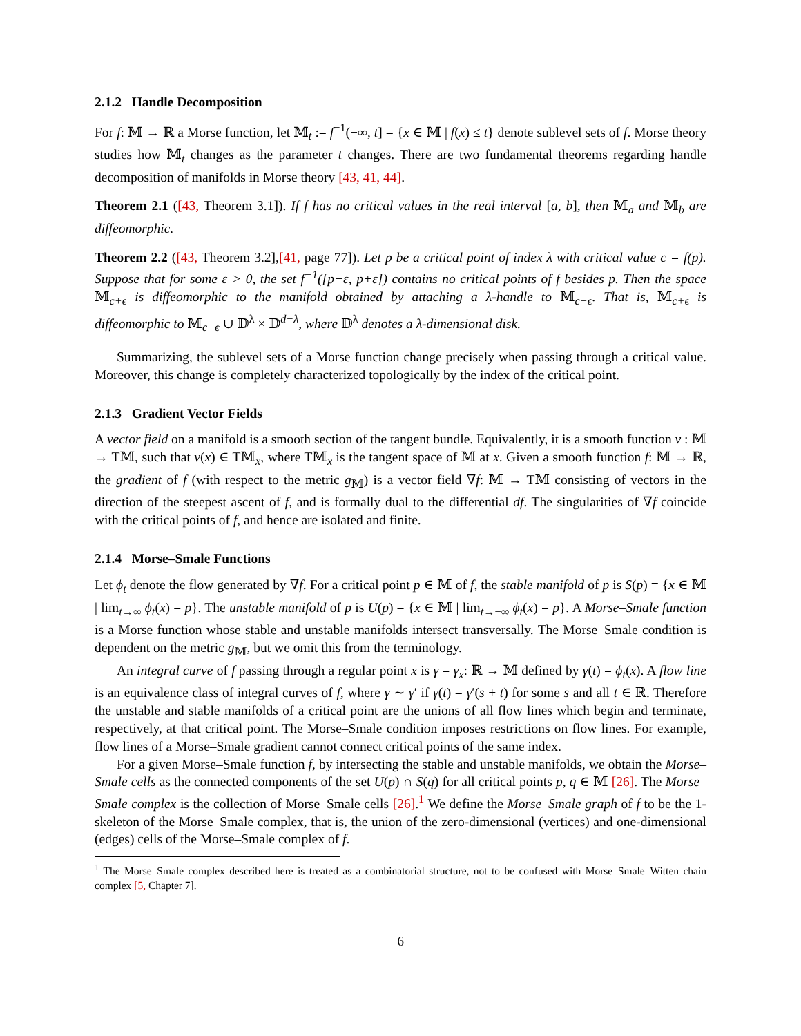2.1.2 Handle Decomposition
For f: 𝕄 → ℝ a Morse function, let 𝕄<sub>t</sub> := f<sup>−1</sup>(−∞, t] = {x ∈ 𝕄 | f(x) ≤ t} denote sublevel sets of f. Morse theory studies how 𝕄<sub>t</sub> changes as the parameter t changes. There are two fundamental theorems regarding handle decomposition of manifolds in Morse theory [43, 41, 44].
Theorem 2.1 ([43, Theorem 3.1]). If f has no critical values in the real interval [a, b], then 𝕄<sub>a</sub> and 𝕄<sub>b</sub> are diffeomorphic.
Theorem 2.2 ([43, Theorem 3.2],[41, page 77]). Let p be a critical point of index λ with critical value c = f(p). Suppose that for some ε > 0, the set f<sup>−1</sup>([p−ε, p+ε]) contains no critical points of f besides p. Then the space 𝕄<sub>c+ϵ</sub> is diffeomorphic to the manifold obtained by attaching a λ-handle to 𝕄<sub>c−ϵ</sub>. That is, 𝕄<sub>c+ϵ</sub> is diffeomorphic to 𝕄<sub>c−ϵ</sub> ∪ 𝔻<sup>λ</sup> × 𝔻<sup>d−λ</sup>, where 𝔻<sup>λ</sup> denotes a λ-dimensional disk.
Summarizing, the sublevel sets of a Morse function change precisely when passing through a critical value. Moreover, this change is completely characterized topologically by the index of the critical point.
2.1.3 Gradient Vector Fields
A vector field on a manifold is a smooth section of the tangent bundle. Equivalently, it is a smooth function v : 𝕄 → T𝕄, such that v(x) ∈ T𝕄<sub>x</sub>, where T𝕄<sub>x</sub> is the tangent space of 𝕄 at x. Given a smooth function f: 𝕄 → ℝ, the gradient of f (with respect to the metric g<sub>𝕄</sub>) is a vector field ∇f: 𝕄 → T𝕄 consisting of vectors in the direction of the steepest ascent of f, and is formally dual to the differential df. The singularities of ∇f coincide with the critical points of f, and hence are isolated and finite.
2.1.4 Morse–Smale Functions
Let ϕ<sub>t</sub> denote the flow generated by ∇f. For a critical point p ∈ 𝕄 of f, the stable manifold of p is S(p) = {x ∈ 𝕄 | lim<sub>t→∞</sub> ϕ<sub>t</sub>(x) = p}. The unstable manifold of p is U(p) = {x ∈ 𝕄 | lim<sub>t→−∞</sub> ϕ<sub>t</sub>(x) = p}. A Morse–Smale function is a Morse function whose stable and unstable manifolds intersect transversally. The Morse–Smale condition is dependent on the metric g<sub>𝕄</sub>, but we omit this from the terminology.
An integral curve of f passing through a regular point x is γ = γ<sub>x</sub>: ℝ → 𝕄 defined by γ(t) = ϕ<sub>t</sub>(x). A flow line is an equivalence class of integral curves of f, where γ ∼ γ′ if γ(t) = γ′(s + t) for some s and all t ∈ ℝ. Therefore the unstable and stable manifolds of a critical point are the unions of all flow lines which begin and terminate, respectively, at that critical point. The Morse–Smale condition imposes restrictions on flow lines. For example, flow lines of a Morse–Smale gradient cannot connect critical points of the same index.
For a given Morse–Smale function f, by intersecting the stable and unstable manifolds, we obtain the Morse–Smale cells as the connected components of the set U(p) ∩ S(q) for all critical points p, q ∈ 𝕄 [26]. The Morse–Smale complex is the collection of Morse–Smale cells [26].<sup>1</sup> We define the Morse–Smale graph of f to be the 1-skeleton of the Morse–Smale complex, that is, the union of the zero-dimensional (vertices) and one-dimensional (edges) cells of the Morse–Smale complex of f.
<sup>1</sup> The Morse–Smale complex described here is treated as a combinatorial structure, not to be confused with Morse–Smale–Witten chain complex [5, Chapter 7].
6